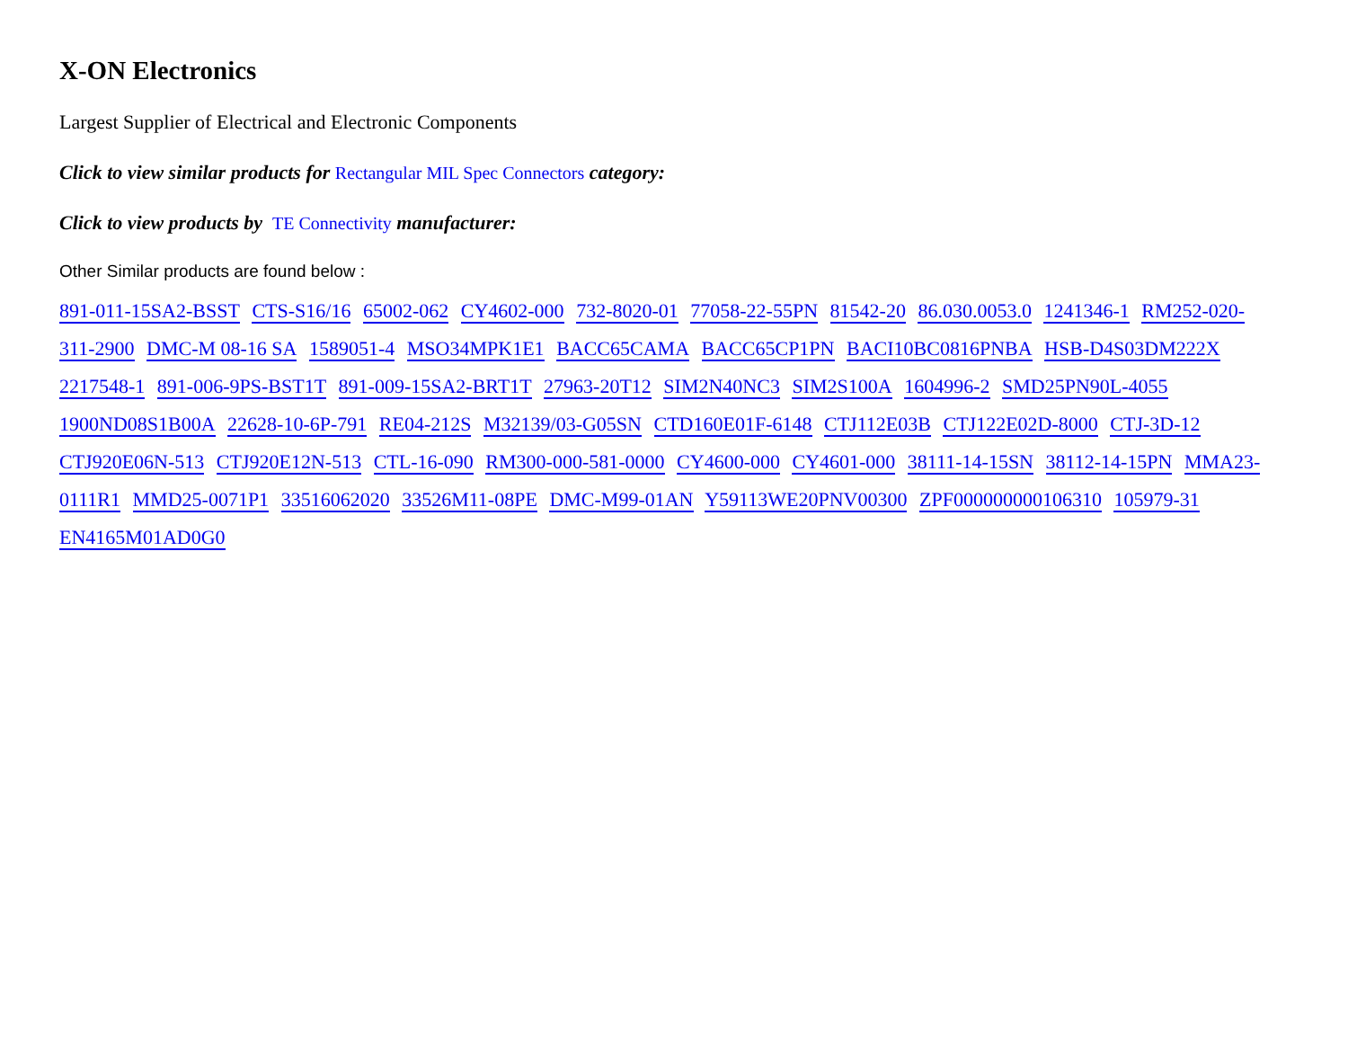X-ON Electronics
Largest Supplier of Electrical and Electronic Components
Click to view similar products for Rectangular MIL Spec Connectors category:
Click to view products by TE Connectivity manufacturer:
Other Similar products are found below :
891-011-15SA2-BSST CTS-S16/16 65002-062 CY4602-000 732-8020-01 77058-22-55PN 81542-20 86.030.0053.0 1241346-1 RM252-020-311-2900 DMC-M 08-16 SA 1589051-4 MSO34MPK1E1 BACC65CAMA BACC65CP1PN BACI10BC0816PNBA HSB-D4S03DM222X 2217548-1 891-006-9PS-BST1T 891-009-15SA2-BRT1T 27963-20T12 SIM2N40NC3 SIM2S100A 1604996-2 SMD25PN90L-4055 1900ND08S1B00A 22628-10-6P-791 RE04-212S M32139/03-G05SN CTD160E01F-6148 CTJ112E03B CTJ122E02D-8000 CTJ-3D-12 CTJ920E06N-513 CTJ920E12N-513 CTL-16-090 RM300-000-581-0000 CY4600-000 CY4601-000 38111-14-15SN 38112-14-15PN MMA23-0111R1 MMD25-0071P1 33516062020 33526M11-08PE DMC-M99-01AN Y59113WE20PNV00300 ZPF000000000106310 105979-31 EN4165M01AD0G0